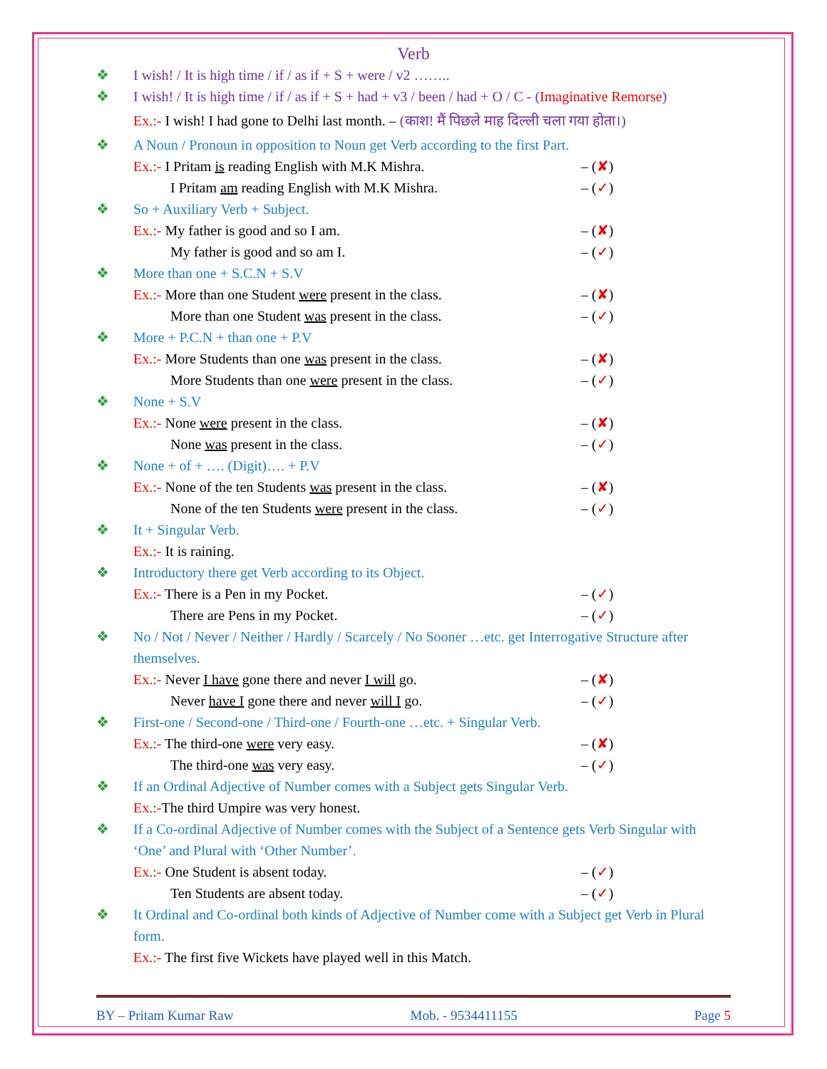Verb
❖ I wish! / It is high time / if / as if + S + were / v2 ……..
❖ I wish! / It is high time / if / as if + S + had + v3 / been / had + O / C - (Imaginative Remorse)
Ex.:- I wish! I had gone to Delhi last month. – (काश! मैं पिछले माह दिल्ली चला गया होता।)
❖ A Noun / Pronoun in opposition to Noun get Verb according to the first Part.
Ex.:- I Pritam is reading English with M.K Mishra. – (✘)
I Pritam am reading English with M.K Mishra. – (✓)
❖ So + Auxiliary Verb + Subject.
Ex.:- My father is good and so I am. – (✘)
My father is good and so am I. – (✓)
❖ More than one + S.C.N + S.V
Ex.:- More than one Student were present in the class. – (✘)
More than one Student was present in the class. – (✓)
❖ More + P.C.N + than one + P.V
Ex.:- More Students than one was present in the class. – (✘)
More Students than one were present in the class. – (✓)
❖ None + S.V
Ex.:- None were present in the class. – (✘)
None was present in the class. – (✓)
❖ None + of + …. (Digit)…. + P.V
Ex.:- None of the ten Students was present in the class. – (✘)
None of the ten Students were present in the class. – (✓)
❖ It + Singular Verb.
Ex.:- It is raining.
❖ Introductory there get Verb according to its Object.
Ex.:- There is a Pen in my Pocket. – (✓)
There are Pens in my Pocket. – (✓)
❖ No / Not / Never / Neither / Hardly / Scarcely / No Sooner …etc. get Interrogative Structure after themselves.
Ex.:- Never I have gone there and never I will go. – (✘)
Never have I gone there and never will I go. – (✓)
❖ First-one / Second-one / Third-one / Fourth-one …etc. + Singular Verb.
Ex.:- The third-one were very easy. – (✘)
The third-one was very easy. – (✓)
❖ If an Ordinal Adjective of Number comes with a Subject gets Singular Verb.
Ex.:-The third Umpire was very honest.
❖ If a Co-ordinal Adjective of Number comes with the Subject of a Sentence gets Verb Singular with ‘One’ and Plural with ‘Other Number’.
Ex.:- One Student is absent today. – (✓)
Ten Students are absent today. – (✓)
❖ It Ordinal and Co-ordinal both kinds of Adjective of Number come with a Subject get Verb in Plural form.
Ex.:- The first five Wickets have played well in this Match.
BY – Pritam Kumar Raw Mob. - 9534411155 Page 5